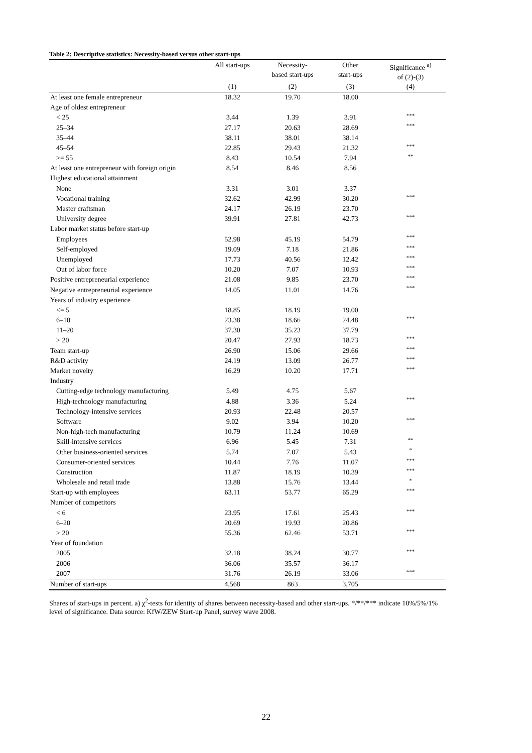Table 2: Descriptive statistics: Necessity-based versus other start-ups
| | All start-ups | Necessity- based start-ups | Other start-ups | Significance <sup>a)</sup> of (2)-(3) |
| --- | --- | --- | --- | --- |
| | (1) | (2) | (3) | (4) |
| At least one female entrepreneur | 18.32 | 19.70 | 18.00 | |
| Age of oldest entrepreneur | | | | |
| < 25 | 3.44 | 1.39 | 3.91 | *** |
| 25–34 | 27.17 | 20.63 | 28.69 | *** |
| 35–44 | 38.11 | 38.01 | 38.14 | |
| 45–54 | 22.85 | 29.43 | 21.32 | *** |
| >= 55 | 8.43 | 10.54 | 7.94 | ** |
| At least one entrepreneur with foreign origin | 8.54 | 8.46 | 8.56 | |
| Highest educational attainment | | | | |
| None | 3.31 | 3.01 | 3.37 | |
| Vocational training | 32.62 | 42.99 | 30.20 | *** |
| Master craftsman | 24.17 | 26.19 | 23.70 | |
| University degree | 39.91 | 27.81 | 42.73 | *** |
| Labor market status before start-up | | | | |
| Employees | 52.98 | 45.19 | 54.79 | *** |
| Self-employed | 19.09 | 7.18 | 21.86 | *** |
| Unemployed | 17.73 | 40.56 | 12.42 | *** |
| Out of labor force | 10.20 | 7.07 | 10.93 | *** |
| Positive entrepreneurial experience | 21.08 | 9.85 | 23.70 | *** |
| Negative entrepreneurial experience | 14.05 | 11.01 | 14.76 | *** |
| Years of industry experience | | | | |
| <= 5 | 18.85 | 18.19 | 19.00 | |
| 6–10 | 23.38 | 18.66 | 24.48 | *** |
| 11–20 | 37.30 | 35.23 | 37.79 | |
| > 20 | 20.47 | 27.93 | 18.73 | *** |
| Team start-up | 26.90 | 15.06 | 29.66 | *** |
| R&D activity | 24.19 | 13.09 | 26.77 | *** |
| Market novelty | 16.29 | 10.20 | 17.71 | *** |
| Industry | | | | |
| Cutting-edge technology manufacturing | 5.49 | 4.75 | 5.67 | |
| High-technology manufacturing | 4.88 | 3.36 | 5.24 | *** |
| Technology-intensive services | 20.93 | 22.48 | 20.57 | |
| Software | 9.02 | 3.94 | 10.20 | *** |
| Non-high-tech manufacturing | 10.79 | 11.24 | 10.69 | |
| Skill-intensive services | 6.96 | 5.45 | 7.31 | ** |
| Other business-oriented services | 5.74 | 7.07 | 5.43 | * |
| Consumer-oriented services | 10.44 | 7.76 | 11.07 | *** |
| Construction | 11.87 | 18.19 | 10.39 | *** |
| Wholesale and retail trade | 13.88 | 15.76 | 13.44 | * |
| Start-up with employees | 63.11 | 53.77 | 65.29 | *** |
| Number of competitors | | | | |
| < 6 | 23.95 | 17.61 | 25.43 | *** |
| 6–20 | 20.69 | 19.93 | 20.86 | |
| > 20 | 55.36 | 62.46 | 53.71 | *** |
| Year of foundation | | | | |
| 2005 | 32.18 | 38.24 | 30.77 | *** |
| 2006 | 36.06 | 35.57 | 36.17 | |
| 2007 | 31.76 | 26.19 | 33.06 | *** |
| Number of start-ups | 4,568 | 863 | 3,705 | |
Shares of start-ups in percent. a) χ<sup>2</sup>-tests for identity of shares between necessity-based and other start-ups. */**/*** indicate 10%/5%/1% level of significance. Data source: KfW/ZEW Start-up Panel, survey wave 2008.
22